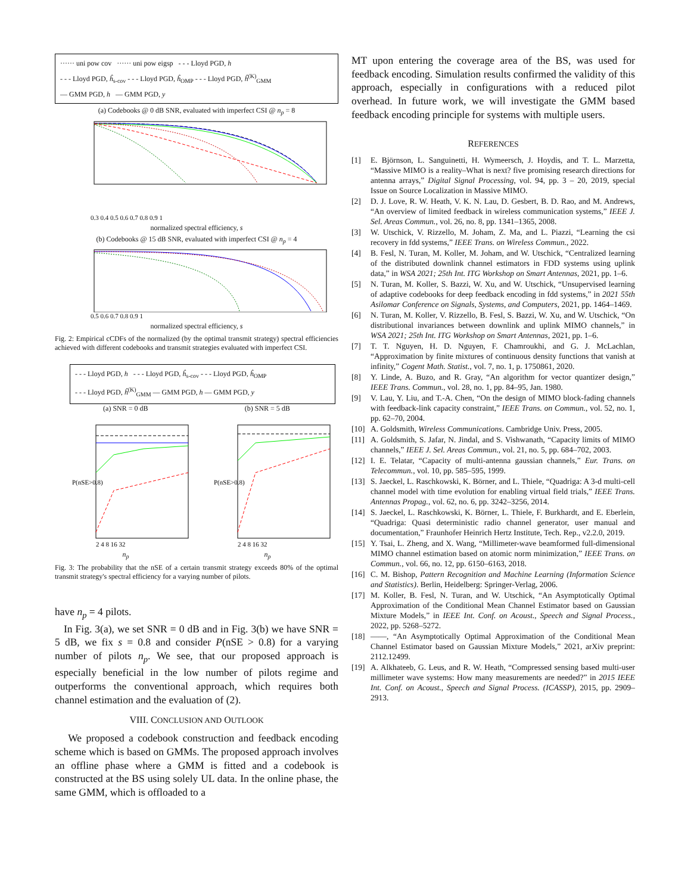······ uni pow cov ······ uni pow eigsp - - - Lloyd PGD, h
- - - Lloyd PGD, ĥ<sub>s-cov</sub> - - - Lloyd PGD, ĥ<sub>OMP</sub> - - - Lloyd PGD, ĥ<sup>(K)</sup><sub>GMM</sub>
— GMM PGD, h — GMM PGD, y
(a) Codebooks @ 0 dB SNR, evaluated with imperfect CSI @ n<sub>p</sub> = 8
0.3 0.4 0.5 0.6 0.7 0.8 0.9 1
normalized spectral efficiency, s
(b) Codebooks @ 15 dB SNR, evaluated with imperfect CSI @ n<sub>p</sub> = 4
0.5 0.6 0.7 0.8 0.9 1
normalized spectral efficiency, s
Fig. 2: Empirical cCDFs of the normalized (by the optimal transmit strategy) spectral efficiencies achieved with different codebooks and transmit strategies evaluated with imperfect CSI.
- - - Lloyd PGD, h - - - Lloyd PGD, ĥ<sub>s-cov</sub> - - - Lloyd PGD, ĥ<sub>OMP</sub>
- - - Lloyd PGD, ĥ<sup>(K)</sup><sub>GMM</sub> — GMM PGD, h — GMM PGD, y
(a) SNR = 0 dB (b) SNR = 5 dB
P(nSE>0.8)
2 4 8 16 32
P(nSE>0.8)
2 4 8 16 32
n<sub>p</sub> n<sub>p</sub>
Fig. 3: The probability that the nSE of a certain transmit strategy exceeds 80% of the optimal transmit strategy's spectral efficiency for a varying number of pilots.
have n<sub>p</sub> = 4 pilots.
In Fig. 3(a), we set SNR = 0 dB and in Fig. 3(b) we have SNR = 5 dB, we fix s = 0.8 and consider P(nSE > 0.8) for a varying number of pilots n<sub>p</sub>. We see, that our proposed approach is especially beneficial in the low number of pilots regime and outperforms the conventional approach, which requires both channel estimation and the evaluation of (2).
VIII. CONCLUSION AND OUTLOOK
We proposed a codebook construction and feedback encoding scheme which is based on GMMs. The proposed approach involves an offline phase where a GMM is fitted and a codebook is constructed at the BS using solely UL data. In the online phase, the same GMM, which is offloaded to a
MT upon entering the coverage area of the BS, was used for feedback encoding. Simulation results confirmed the validity of this approach, especially in configurations with a reduced pilot overhead. In future work, we will investigate the GMM based feedback encoding principle for systems with multiple users.
REFERENCES
[1] E. Björnson, L. Sanguinetti, H. Wymeersch, J. Hoydis, and T. L. Marzetta, “Massive MIMO is a reality–What is next? five promising research directions for antenna arrays,” Digital Signal Processing, vol. 94, pp. 3 – 20, 2019, special Issue on Source Localization in Massive MIMO.
[2] D. J. Love, R. W. Heath, V. K. N. Lau, D. Gesbert, B. D. Rao, and M. Andrews, “An overview of limited feedback in wireless communication systems,” IEEE J. Sel. Areas Commun., vol. 26, no. 8, pp. 1341–1365, 2008.
[3] W. Utschick, V. Rizzello, M. Joham, Z. Ma, and L. Piazzi, “Learning the csi recovery in fdd systems,” IEEE Trans. on Wireless Commun., 2022.
[4] B. Fesl, N. Turan, M. Koller, M. Joham, and W. Utschick, “Centralized learning of the distributed downlink channel estimators in FDD systems using uplink data,” in WSA 2021; 25th Int. ITG Workshop on Smart Antennas, 2021, pp. 1–6.
[5] N. Turan, M. Koller, S. Bazzi, W. Xu, and W. Utschick, “Unsupervised learning of adaptive codebooks for deep feedback encoding in fdd systems,” in 2021 55th Asilomar Conference on Signals, Systems, and Computers, 2021, pp. 1464–1469.
[6] N. Turan, M. Koller, V. Rizzello, B. Fesl, S. Bazzi, W. Xu, and W. Utschick, “On distributional invariances between downlink and uplink MIMO channels,” in WSA 2021; 25th Int. ITG Workshop on Smart Antennas, 2021, pp. 1–6.
[7] T. T. Nguyen, H. D. Nguyen, F. Chamroukhi, and G. J. McLachlan, “Approximation by finite mixtures of continuous density functions that vanish at infinity,” Cogent Math. Statist., vol. 7, no. 1, p. 1750861, 2020.
[8] Y. Linde, A. Buzo, and R. Gray, “An algorithm for vector quantizer design,” IEEE Trans. Commun., vol. 28, no. 1, pp. 84–95, Jan. 1980.
[9] V. Lau, Y. Liu, and T.-A. Chen, “On the design of MIMO block-fading channels with feedback-link capacity constraint,” IEEE Trans. on Commun., vol. 52, no. 1, pp. 62–70, 2004.
[10] A. Goldsmith, Wireless Communications. Cambridge Univ. Press, 2005.
[11] A. Goldsmith, S. Jafar, N. Jindal, and S. Vishwanath, “Capacity limits of MIMO channels,” IEEE J. Sel. Areas Commun., vol. 21, no. 5, pp. 684–702, 2003.
[12] I. E. Telatar, “Capacity of multi-antenna gaussian channels,” Eur. Trans. on Telecommun., vol. 10, pp. 585–595, 1999.
[13] S. Jaeckel, L. Raschkowski, K. Börner, and L. Thiele, “Quadriga: A 3-d multi-cell channel model with time evolution for enabling virtual field trials,” IEEE Trans. Antennas Propag., vol. 62, no. 6, pp. 3242–3256, 2014.
[14] S. Jaeckel, L. Raschkowski, K. Börner, L. Thiele, F. Burkhardt, and E. Eberlein, “Quadriga: Quasi deterministic radio channel generator, user manual and documentation,” Fraunhofer Heinrich Hertz Institute, Tech. Rep., v2.2.0, 2019.
[15] Y. Tsai, L. Zheng, and X. Wang, “Millimeter-wave beamformed full-dimensional MIMO channel estimation based on atomic norm minimization,” IEEE Trans. on Commun., vol. 66, no. 12, pp. 6150–6163, 2018.
[16] C. M. Bishop, Pattern Recognition and Machine Learning (Information Science and Statistics). Berlin, Heidelberg: Springer-Verlag, 2006.
[17] M. Koller, B. Fesl, N. Turan, and W. Utschick, “An Asymptotically Optimal Approximation of the Conditional Mean Channel Estimator based on Gaussian Mixture Models,” in IEEE Int. Conf. on Acoust., Speech and Signal Process., 2022, pp. 5268–5272.
[18] ——, “An Asymptotically Optimal Approximation of the Conditional Mean Channel Estimator based on Gaussian Mixture Models,” 2021, arXiv preprint: 2112.12499.
[19] A. Alkhateeb, G. Leus, and R. W. Heath, “Compressed sensing based multi-user millimeter wave systems: How many measurements are needed?” in 2015 IEEE Int. Conf. on Acoust., Speech and Signal Process. (ICASSP), 2015, pp. 2909–2913.